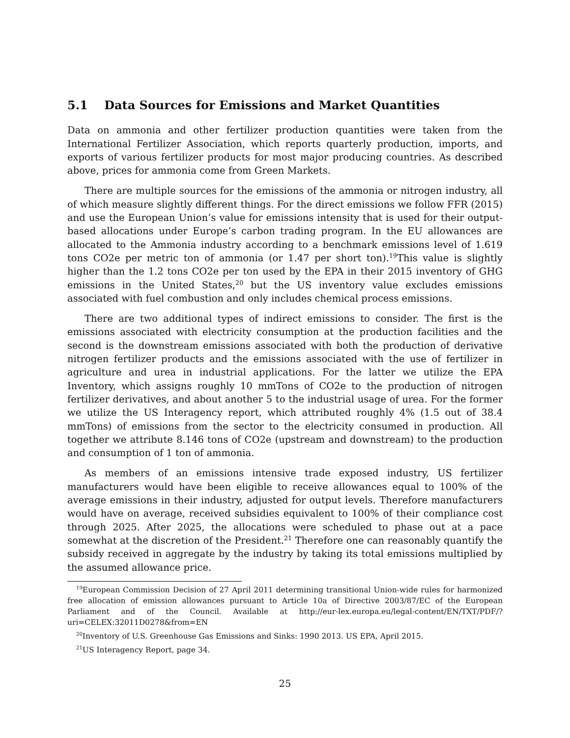5.1 Data Sources for Emissions and Market Quantities
Data on ammonia and other fertilizer production quantities were taken from the International Fertilizer Association, which reports quarterly production, imports, and exports of various fertilizer products for most major producing countries. As described above, prices for ammonia come from Green Markets.
There are multiple sources for the emissions of the ammonia or nitrogen industry, all of which measure slightly different things. For the direct emissions we follow FFR (2015) and use the European Union’s value for emissions intensity that is used for their output-based allocations under Europe’s carbon trading program. In the EU allowances are allocated to the Ammonia industry according to a benchmark emissions level of 1.619 tons CO2e per metric ton of ammonia (or 1.47 per short ton).<sup>19</sup>This value is slightly higher than the 1.2 tons CO2e per ton used by the EPA in their 2015 inventory of GHG emissions in the United States,<sup>20</sup> but the US inventory value excludes emissions associated with fuel combustion and only includes chemical process emissions.
There are two additional types of indirect emissions to consider. The first is the emissions associated with electricity consumption at the production facilities and the second is the downstream emissions associated with both the production of derivative nitrogen fertilizer products and the emissions associated with the use of fertilizer in agriculture and urea in industrial applications. For the latter we utilize the EPA Inventory, which assigns roughly 10 mmTons of CO2e to the production of nitrogen fertilizer derivatives, and about another 5 to the industrial usage of urea. For the former we utilize the US Interagency report, which attributed roughly 4% (1.5 out of 38.4 mmTons) of emissions from the sector to the electricity consumed in production. All together we attribute 8.146 tons of CO2e (upstream and downstream) to the production and consumption of 1 ton of ammonia.
As members of an emissions intensive trade exposed industry, US fertilizer manufacturers would have been eligible to receive allowances equal to 100% of the average emissions in their industry, adjusted for output levels. Therefore manufacturers would have on average, received subsidies equivalent to 100% of their compliance cost through 2025. After 2025, the allocations were scheduled to phase out at a pace somewhat at the discretion of the President.<sup>21</sup> Therefore one can reasonably quantify the subsidy received in aggregate by the industry by taking its total emissions multiplied by the assumed allowance price.
<sup>19</sup> European Commission Decision of 27 April 2011 determining transitional Union-wide rules for harmonized free allocation of emission allowances pursuant to Article 10a of Directive 2003/87/EC of the European Parliament and of the Council. Available at http://eur-lex.europa.eu/legal-content/EN/TXT/PDF/?uri=CELEX:32011D0278&from=EN
<sup>20</sup> Inventory of U.S. Greenhouse Gas Emissions and Sinks: 1990 2013. US EPA, April 2015.
<sup>21</sup> US Interagency Report, page 34.
25